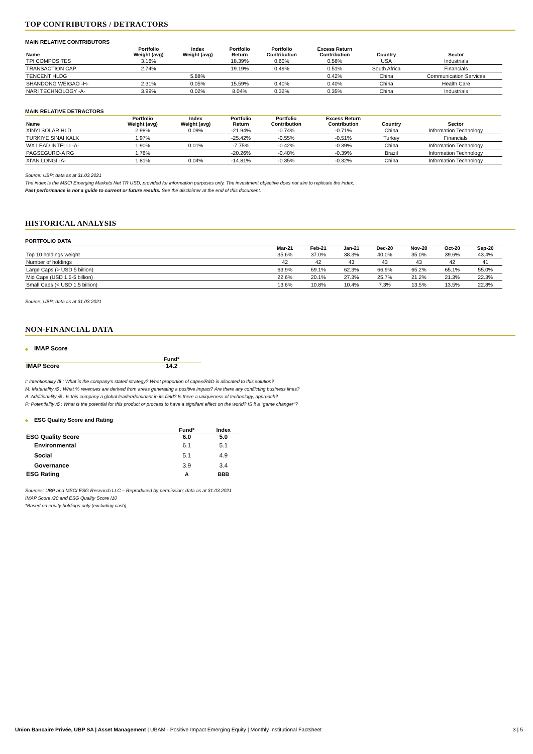TOP CONTRIBUTORS / DETRACTORS
MAIN RELATIVE CONTRIBUTORS
| Name | Portfolio Weight (avg) | Index Weight (avg) | Portfolio Return | Portfolio Contribution | Excess Return Contribution | Country | Sector |
| --- | --- | --- | --- | --- | --- | --- | --- |
| TPI COMPOSITES | 3.16% | | 18.39% | 0.60% | 0.56% | USA | Industrials |
| TRANSACTION CAP | 2.74% | | 19.19% | 0.49% | 0.51% | South Africa | Financials |
| TENCENT HLDG | | 5.88% | | | 0.42% | China | Communication Services |
| SHANDONG WEIGAO -H- | 2.31% | 0.05% | 15.59% | 0.40% | 0.40% | China | Health Care |
| NARI TECHNOLOGY -A- | 3.99% | 0.02% | 8.04% | 0.32% | 0.35% | China | Industrials |
MAIN RELATIVE DETRACTORS
| Name | Portfolio Weight (avg) | Index Weight (avg) | Portfolio Return | Portfolio Contribution | Excess Return Contribution | Country | Sector |
| --- | --- | --- | --- | --- | --- | --- | --- |
| XINYI SOLAR HLD | 2.98% | 0.09% | -21.94% | -0.74% | -0.71% | China | Information Technology |
| TURKIYE SINAI KALK | 1.97% | | -25.42% | -0.55% | -0.51% | Turkey | Financials |
| WX LEAD INTELLI -A- | 1.90% | 0.01% | -7.75% | -0.42% | -0.39% | China | Information Technology |
| PAGSEGURO-A RG | 1.76% | | -20.26% | -0.40% | -0.39% | Brazil | Information Technology |
| XI'AN LONGI -A- | 1.81% | 0.04% | -14.81% | -0.35% | -0.32% | China | Information Technology |
Source: UBP; data as at 31.03.2021
The index is the MSCI Emerging Markets Net TR USD, provided for information purposes only. The investment objective does not aim to replicate the index.
Past performance is not a guide to current or future results. See the disclaimer at the end of this document.
HISTORICAL ANALYSIS
PORTFOLIO DATA
| | Mar-21 | Feb-21 | Jan-21 | Dec-20 | Nov-20 | Oct-20 | Sep-20 |
| --- | --- | --- | --- | --- | --- | --- | --- |
| Top 10 holdings weight | 35.6% | 37.0% | 38.3% | 40.0% | 35.0% | 39.6% | 43.4% |
| Number of holdings | 42 | 42 | 43 | 43 | 43 | 42 | 41 |
| Large Caps (> USD 5 billion) | 63.9% | 69.1% | 62.3% | 66.9% | 65.2% | 65.1% | 55.0% |
| Mid Caps (USD 1.5-5 billion) | 22.6% | 20.1% | 27.3% | 25.7% | 21.2% | 21.3% | 22.3% |
| Small Caps (< USD 1.5 billion) | 13.6% | 10.8% | 10.4% | 7.3% | 13.5% | 13.5% | 22.8% |
Source: UBP; data as at 31.03.2021
NON-FINANCIAL DATA
◆ IMAP Score
| | Fund* |
| --- | --- |
| IMAP Score | 14.2 |
I: Intentionality /5 : What is the company's stated strategy? What proportion of capex/R&D is allocated to this solution?
M: Materiality /5 : What % revenues are derived from areas generating a positive impact? Are there any conflicting business lines?
A: Additionality /5 : Is this company a global leader/dominant in its field? Is there a uniqueness of technology, approach?
P: Potentiality /5 : What is the potential for this product or process to have a signifant effect on the world? IS it a "game changer"?
◆ ESG Quality Score and Rating
| | Fund* | Index |
| --- | --- | --- |
| ESG Quality Score | 6.0 | 5.0 |
| Environmental | 6.1 | 5.1 |
| Social | 5.1 | 4.9 |
| Governance | 3.9 | 3.4 |
| ESG Rating | A | BBB |
Sources: UBP and MSCI ESG Research LLC – Reproduced by permission; data as at 31.03.2021
IMAP Score /20 and ESG Quality Score /10
*Based on equity holdings only (excluding cash)
Union Bancaire Privée, UBP SA | Asset Management | UBAM - Positive Impact Emerging Equity | Monthly Institutional Factsheet
3 | 5